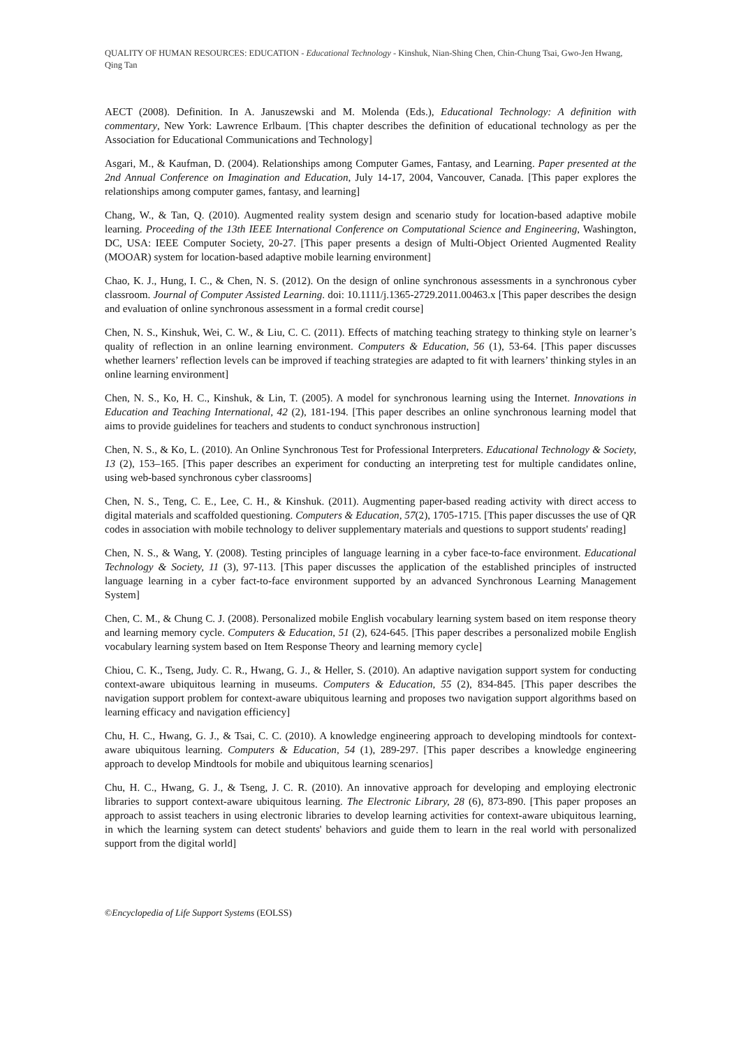QUALITY OF HUMAN RESOURCES: EDUCATION - Educational Technology - Kinshuk, Nian-Shing Chen, Chin-Chung Tsai, Gwo-Jen Hwang, Qing Tan
AECT (2008). Definition. In A. Januszewski and M. Molenda (Eds.), Educational Technology: A definition with commentary, New York: Lawrence Erlbaum. [This chapter describes the definition of educational technology as per the Association for Educational Communications and Technology]
Asgari, M., & Kaufman, D. (2004). Relationships among Computer Games, Fantasy, and Learning. Paper presented at the 2nd Annual Conference on Imagination and Education, July 14-17, 2004, Vancouver, Canada. [This paper explores the relationships among computer games, fantasy, and learning]
Chang, W., & Tan, Q. (2010). Augmented reality system design and scenario study for location-based adaptive mobile learning. Proceeding of the 13th IEEE International Conference on Computational Science and Engineering, Washington, DC, USA: IEEE Computer Society, 20-27. [This paper presents a design of Multi-Object Oriented Augmented Reality (MOOAR) system for location-based adaptive mobile learning environment]
Chao, K. J., Hung, I. C., & Chen, N. S. (2012). On the design of online synchronous assessments in a synchronous cyber classroom. Journal of Computer Assisted Learning. doi: 10.1111/j.1365-2729.2011.00463.x [This paper describes the design and evaluation of online synchronous assessment in a formal credit course]
Chen, N. S., Kinshuk, Wei, C. W., & Liu, C. C. (2011). Effects of matching teaching strategy to thinking style on learner’s quality of reflection in an online learning environment. Computers & Education, 56 (1), 53-64. [This paper discusses whether learners’ reflection levels can be improved if teaching strategies are adapted to fit with learners’ thinking styles in an online learning environment]
Chen, N. S., Ko, H. C., Kinshuk, & Lin, T. (2005). A model for synchronous learning using the Internet. Innovations in Education and Teaching International, 42 (2), 181-194. [This paper describes an online synchronous learning model that aims to provide guidelines for teachers and students to conduct synchronous instruction]
Chen, N. S., & Ko, L. (2010). An Online Synchronous Test for Professional Interpreters. Educational Technology & Society, 13 (2), 153–165. [This paper describes an experiment for conducting an interpreting test for multiple candidates online, using web-based synchronous cyber classrooms]
Chen, N. S., Teng, C. E., Lee, C. H., & Kinshuk. (2011). Augmenting paper-based reading activity with direct access to digital materials and scaffolded questioning. Computers & Education, 57(2), 1705-1715. [This paper discusses the use of QR codes in association with mobile technology to deliver supplementary materials and questions to support students' reading]
Chen, N. S., & Wang, Y. (2008). Testing principles of language learning in a cyber face-to-face environment. Educational Technology & Society, 11 (3), 97-113. [This paper discusses the application of the established principles of instructed language learning in a cyber fact-to-face environment supported by an advanced Synchronous Learning Management System]
Chen, C. M., & Chung C. J. (2008). Personalized mobile English vocabulary learning system based on item response theory and learning memory cycle. Computers & Education, 51 (2), 624-645. [This paper describes a personalized mobile English vocabulary learning system based on Item Response Theory and learning memory cycle]
Chiou, C. K., Tseng, Judy. C. R., Hwang, G. J., & Heller, S. (2010). An adaptive navigation support system for conducting context-aware ubiquitous learning in museums. Computers & Education, 55 (2), 834-845. [This paper describes the navigation support problem for context-aware ubiquitous learning and proposes two navigation support algorithms based on learning efficacy and navigation efficiency]
Chu, H. C., Hwang, G. J., & Tsai, C. C. (2010). A knowledge engineering approach to developing mindtools for context-aware ubiquitous learning. Computers & Education, 54 (1), 289-297. [This paper describes a knowledge engineering approach to develop Mindtools for mobile and ubiquitous learning scenarios]
Chu, H. C., Hwang, G. J., & Tseng, J. C. R. (2010). An innovative approach for developing and employing electronic libraries to support context-aware ubiquitous learning. The Electronic Library, 28 (6), 873-890. [This paper proposes an approach to assist teachers in using electronic libraries to develop learning activities for context-aware ubiquitous learning, in which the learning system can detect students' behaviors and guide them to learn in the real world with personalized support from the digital world]
©Encyclopedia of Life Support Systems (EOLSS)